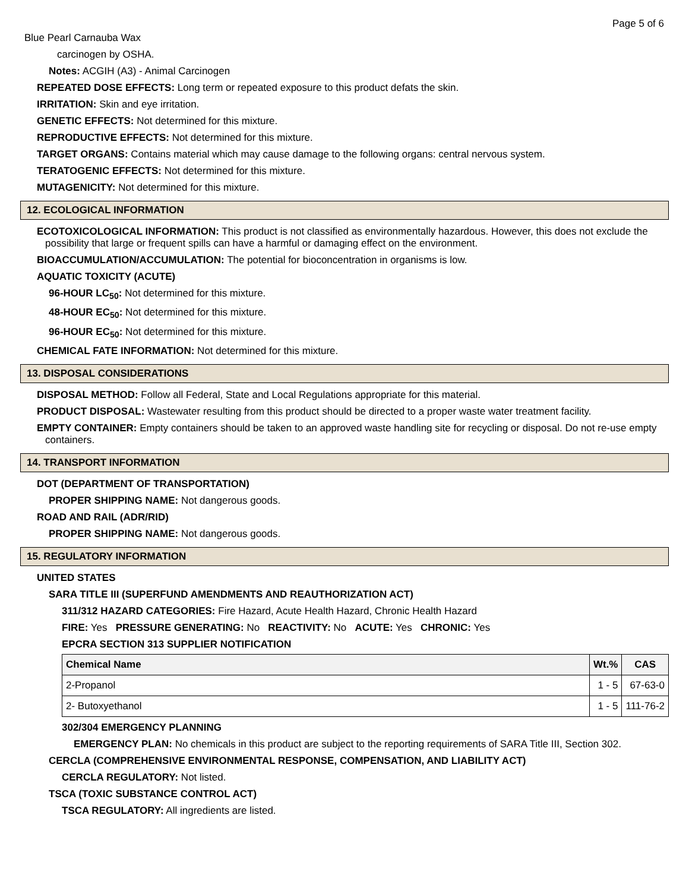Page 5 of 6
Blue Pearl Carnauba Wax
carcinogen by OSHA.
Notes: ACGIH (A3) - Animal Carcinogen
REPEATED DOSE EFFECTS: Long term or repeated exposure to this product defats the skin.
IRRITATION: Skin and eye irritation.
GENETIC EFFECTS: Not determined for this mixture.
REPRODUCTIVE EFFECTS: Not determined for this mixture.
TARGET ORGANS: Contains material which may cause damage to the following organs: central nervous system.
TERATOGENIC EFFECTS: Not determined for this mixture.
MUTAGENICITY: Not determined for this mixture.
12. ECOLOGICAL INFORMATION
ECOTOXICOLOGICAL INFORMATION: This product is not classified as environmentally hazardous. However, this does not exclude the possibility that large or frequent spills can have a harmful or damaging effect on the environment.
BIOACCUMULATION/ACCUMULATION: The potential for bioconcentration in organisms is low.
AQUATIC TOXICITY (ACUTE)
96-HOUR LC<sub>50</sub>: Not determined for this mixture.
48-HOUR EC<sub>50</sub>: Not determined for this mixture.
96-HOUR EC<sub>50</sub>: Not determined for this mixture.
CHEMICAL FATE INFORMATION: Not determined for this mixture.
13. DISPOSAL CONSIDERATIONS
DISPOSAL METHOD: Follow all Federal, State and Local Regulations appropriate for this material.
PRODUCT DISPOSAL: Wastewater resulting from this product should be directed to a proper waste water treatment facility.
EMPTY CONTAINER: Empty containers should be taken to an approved waste handling site for recycling or disposal. Do not re-use empty containers.
14. TRANSPORT INFORMATION
DOT (DEPARTMENT OF TRANSPORTATION)
PROPER SHIPPING NAME: Not dangerous goods.
ROAD AND RAIL (ADR/RID)
PROPER SHIPPING NAME: Not dangerous goods.
15. REGULATORY INFORMATION
UNITED STATES
SARA TITLE III (SUPERFUND AMENDMENTS AND REAUTHORIZATION ACT)
311/312 HAZARD CATEGORIES: Fire Hazard, Acute Health Hazard, Chronic Health Hazard
FIRE: Yes PRESSURE GENERATING: No REACTIVITY: No ACUTE: Yes CHRONIC: Yes
EPCRA SECTION 313 SUPPLIER NOTIFICATION
| Chemical Name | Wt.% | CAS |
| --- | --- | --- |
| 2-Propanol | 1 - 5 | 67-63-0 |
| 2- Butoxyethanol | 1 - 5 | 111-76-2 |
302/304 EMERGENCY PLANNING
EMERGENCY PLAN: No chemicals in this product are subject to the reporting requirements of SARA Title III, Section 302.
CERCLA (COMPREHENSIVE ENVIRONMENTAL RESPONSE, COMPENSATION, AND LIABILITY ACT)
CERCLA REGULATORY: Not listed.
TSCA (TOXIC SUBSTANCE CONTROL ACT)
TSCA REGULATORY: All ingredients are listed.